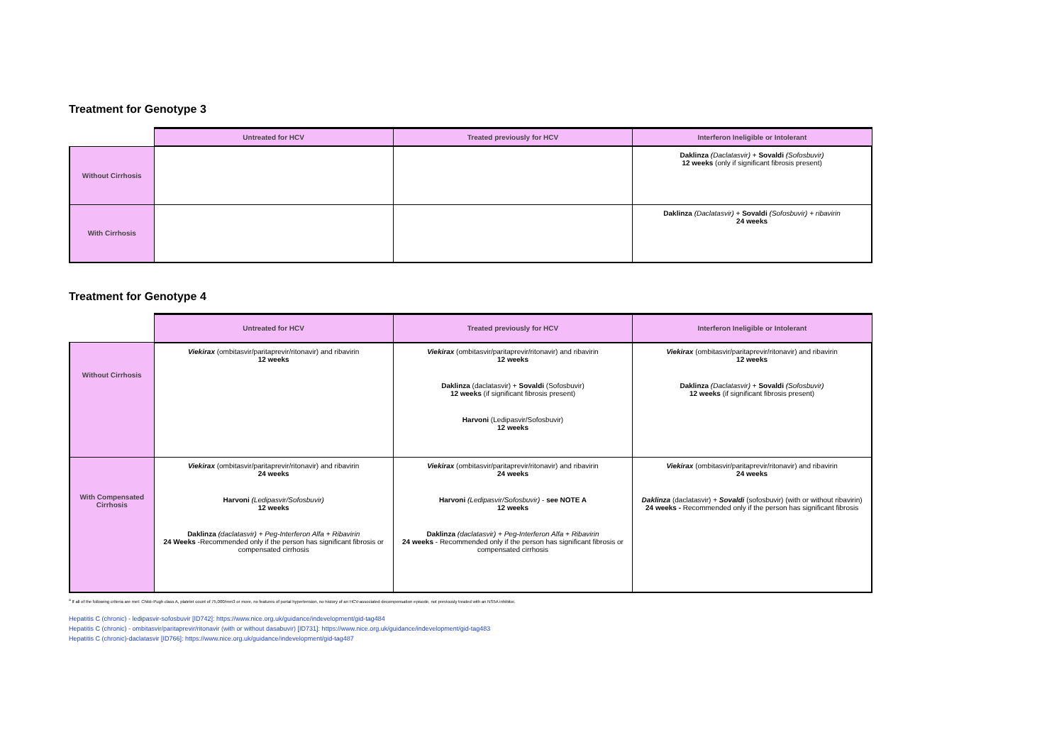Treatment for Genotype 3
| | Untreated for HCV | Treated previously for HCV | Interferon Ineligible or Intolerant |
| --- | --- | --- | --- |
| Without Cirrhosis | | | Daklinza (Daclatasvir) + Sovaldi (Sofosbuvir) 12 weeks (only if significant fibrosis present) |
| With Cirrhosis | | | Daklinza (Daclatasvir) + Sovaldi (Sofosbuvir) + ribavirin 24 weeks |
Treatment for Genotype 4
| | Untreated for HCV | Treated previously for HCV | Interferon Ineligible or Intolerant |
| --- | --- | --- | --- |
| Without Cirrhosis | Viekirax (ombitasvir/paritaprevir/ritonavir) and ribavirin 12 weeks | Viekirax (ombitasvir/paritaprevir/ritonavir) and ribavirin 12 weeks Daklinza (daclatasvir) + Sovaldi (Sofosbuvir) 12 weeks (if significant fibrosis present) Harvoni (Ledipasvir/Sofosbuvir) 12 weeks | Viekirax (ombitasvir/paritaprevir/ritonavir) and ribavirin 12 weeks Daklinza (Daclatasvir) + Sovaldi (Sofosbuvir) 12 weeks (if significant fibrosis present) |
| With Compensated Cirrhosis | Viekirax (ombitasvir/paritaprevir/ritonavir) and ribavirin 24 weeks Harvoni (Ledipasvir/Sofosbuvir) 12 weeks Daklinza (daclatasvir) + Peg-Interferon Alfa + Ribavirin 24 Weeks -Recommended only if the person has significant fibrosis or compensated cirrhosis | Viekirax (ombitasvir/paritaprevir/ritonavir) and ribavirin 24 weeks Harvoni (Ledipasvir/Sofosbuvir) - see NOTE A 12 weeks Daklinza (daclatasvir) + Peg-Interferon Alfa + Ribavirin 24 weeks - Recommended only if the person has significant fibrosis or compensated cirrhosis | Viekirax (ombitasvir/paritaprevir/ritonavir) and ribavirin 24 weeks Daklinza (daclatasvir) + Sovaldi (sofosbuvir) (with or without ribavirin) 24 weeks - Recommended only if the person has significant fibrosis |
<sup>a</sup> If all of the following criteria are met: Child–Pugh class A, platelet count of 75,000/mm3 or more, no features of portal hypertension, no history of an HCV-associated decompensation episode, not previously treated with an NS5A inhibitor.
Hepatitis C (chronic) - ledipasvir-sofosbuvir [ID742]: https://www.nice.org.uk/guidance/indevelopment/gid-tag484
Hepatitis C (chronic) - ombitasvir/paritaprevir/ritonavir (with or without dasabuvir) [ID731]: https://www.nice.org.uk/guidance/indevelopment/gid-tag483
Hepatitis C (chronic)-daclatasvir [ID766]: https://www.nice.org.uk/guidance/indevelopment/gid-tag487